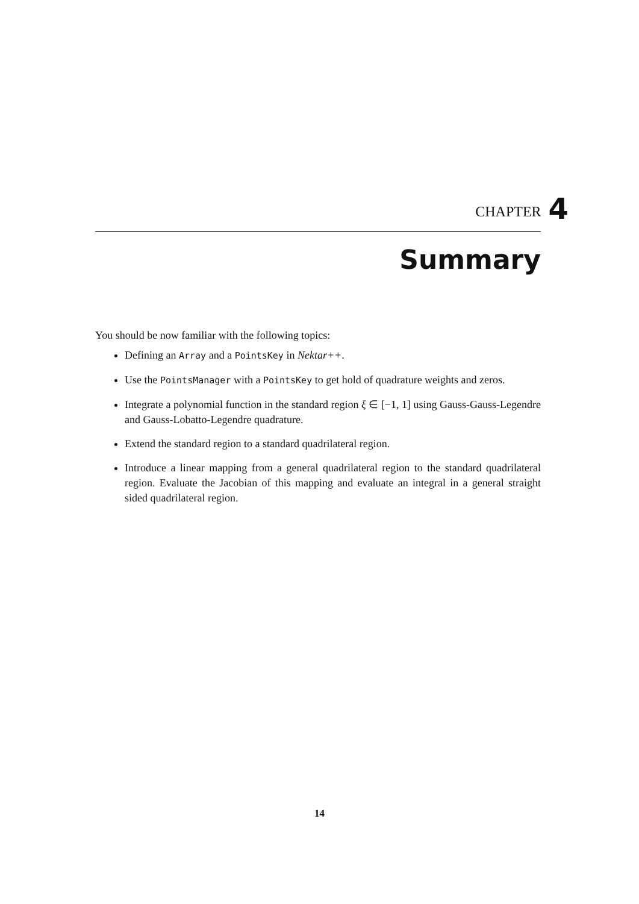CHAPTER 4
Summary
You should be now familiar with the following topics:
Defining an Array and a PointsKey in Nektar++.
Use the PointsManager with a PointsKey to get hold of quadrature weights and zeros.
Integrate a polynomial function in the standard region ξ ∈ [−1, 1] using Gauss-Gauss-Legendre and Gauss-Lobatto-Legendre quadrature.
Extend the standard region to a standard quadrilateral region.
Introduce a linear mapping from a general quadrilateral region to the standard quadrilateral region. Evaluate the Jacobian of this mapping and evaluate an integral in a general straight sided quadrilateral region.
14